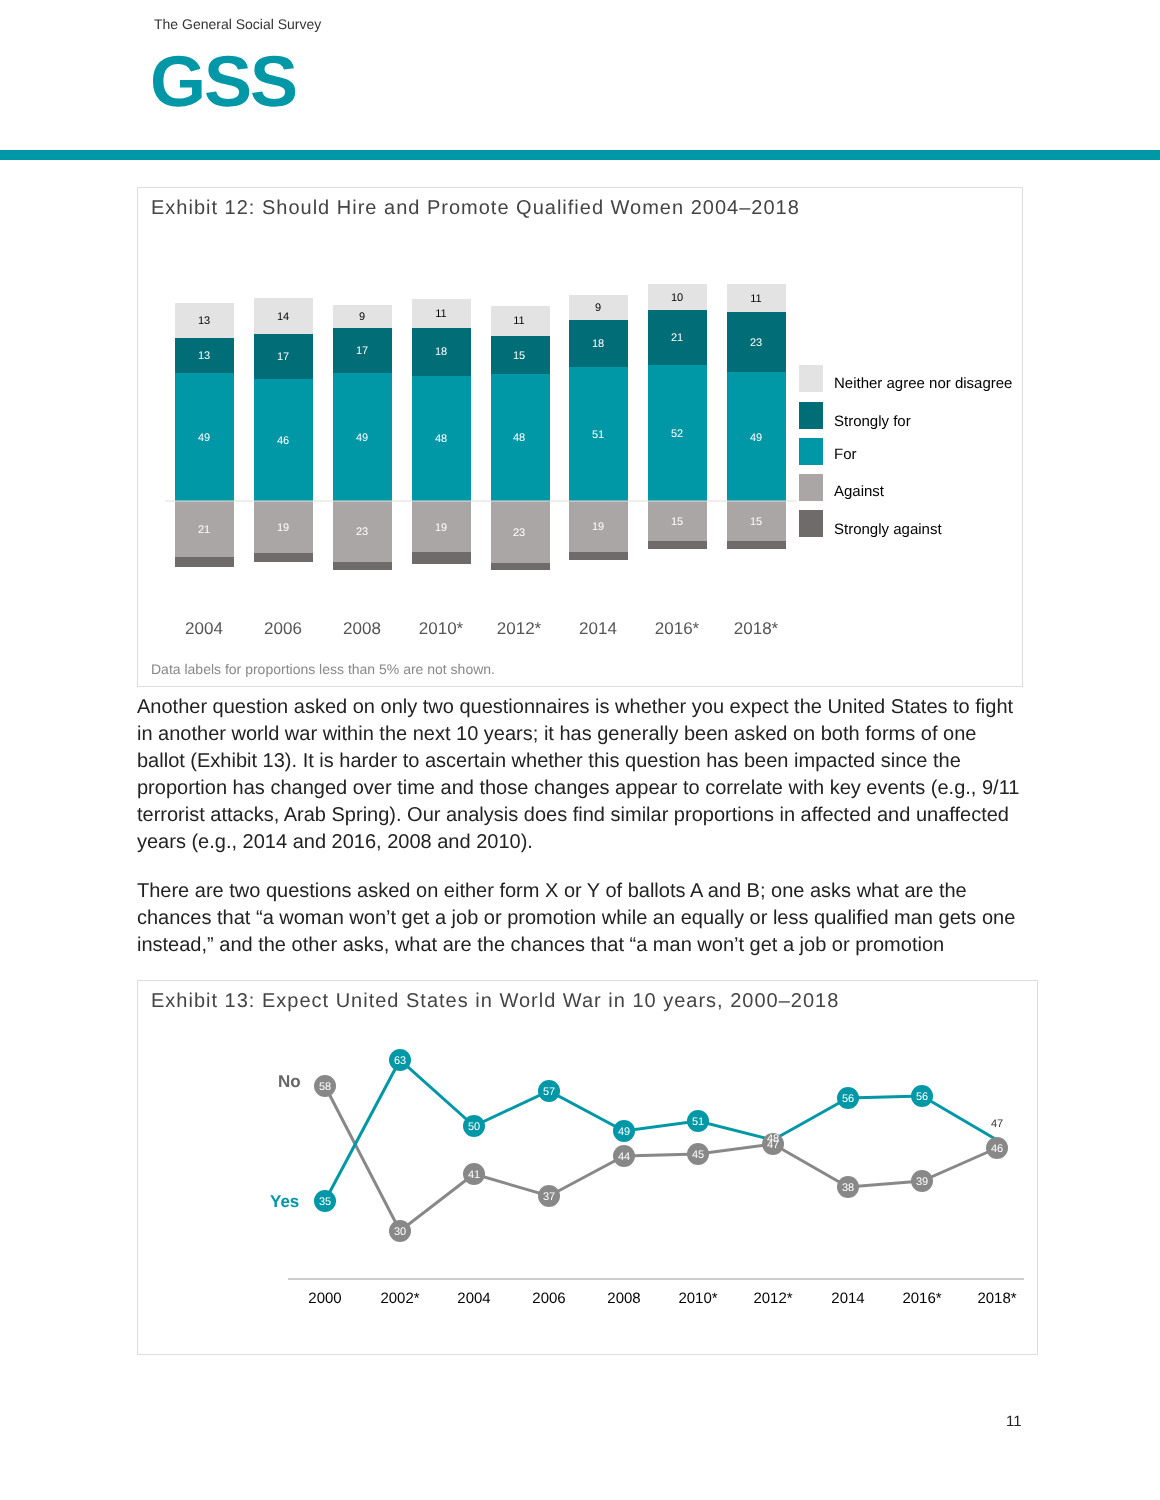The General Social Survey
GSS
Exhibit 12: Should Hire and Promote Qualified Women 2004–2018
13
13
49
21
14
17
46
19
9
17
49
23
11
18
48
19
11
15
48
23
9
18
51
19
10
21
52
15
11
23
49
15
2004
2006
2008
2010*
2012*
2014
2016*
2018*
Neither agree nor disagree
Strongly for
For
Against
Strongly against
Data labels for proportions less than 5% are not shown.
Another question asked on only two questionnaires is whether you expect the United States to fight in another world war within the next 10 years; it has generally been asked on both forms of one ballot (Exhibit 13). It is harder to ascertain whether this question has been impacted since the proportion has changed over time and those changes appear to correlate with key events (e.g., 9/11 terrorist attacks, Arab Spring). Our analysis does find similar proportions in affected and unaffected years (e.g., 2014 and 2016, 2008 and 2010).
There are two questions asked on either form X or Y of ballots A and B; one asks what are the chances that “a woman won’t get a job or promotion while an equally or less qualified man gets one instead,” and the other asks, what are the chances that “a man won’t get a job or promotion
Exhibit 13: Expect United States in World War in 10 years, 2000–2018
58
30
41
37
44
45
47
38
39
46
35
63
50
57
49
51
48
56
56
47
No
Yes
2000
2002*
2004
2006
2008
2010*
2012*
2014
2016*
2018*
11